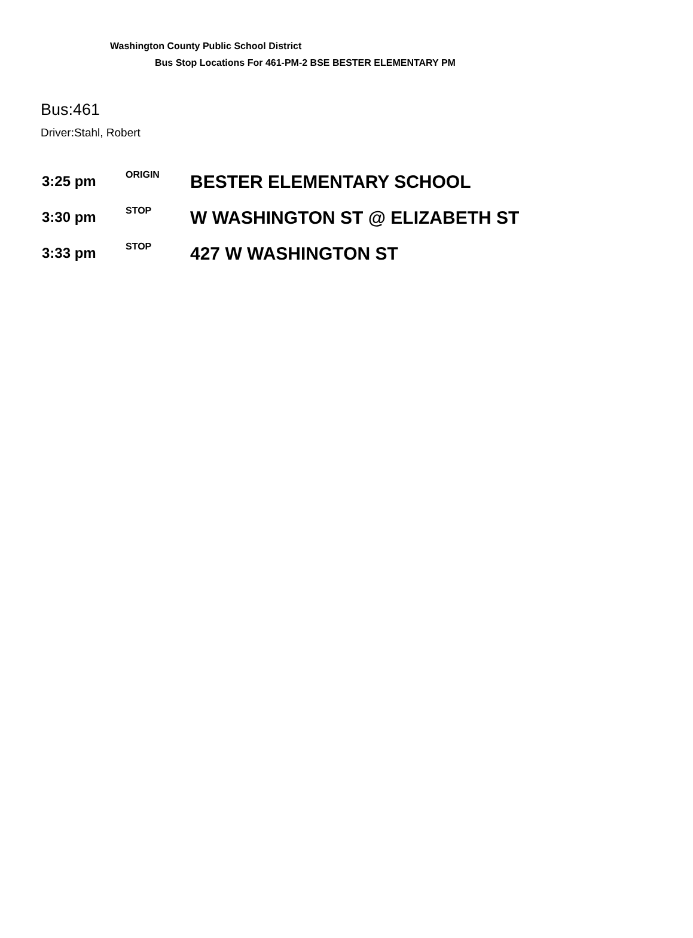Washington County Public School District
Bus Stop Locations For 461-PM-2 BSE BESTER ELEMENTARY PM
Bus:461
Driver:Stahl, Robert
| 3:25 pm | ORIGIN | BESTER ELEMENTARY SCHOOL |
| 3:30 pm | STOP | W WASHINGTON ST @ ELIZABETH ST |
| 3:33 pm | STOP | 427 W WASHINGTON ST |